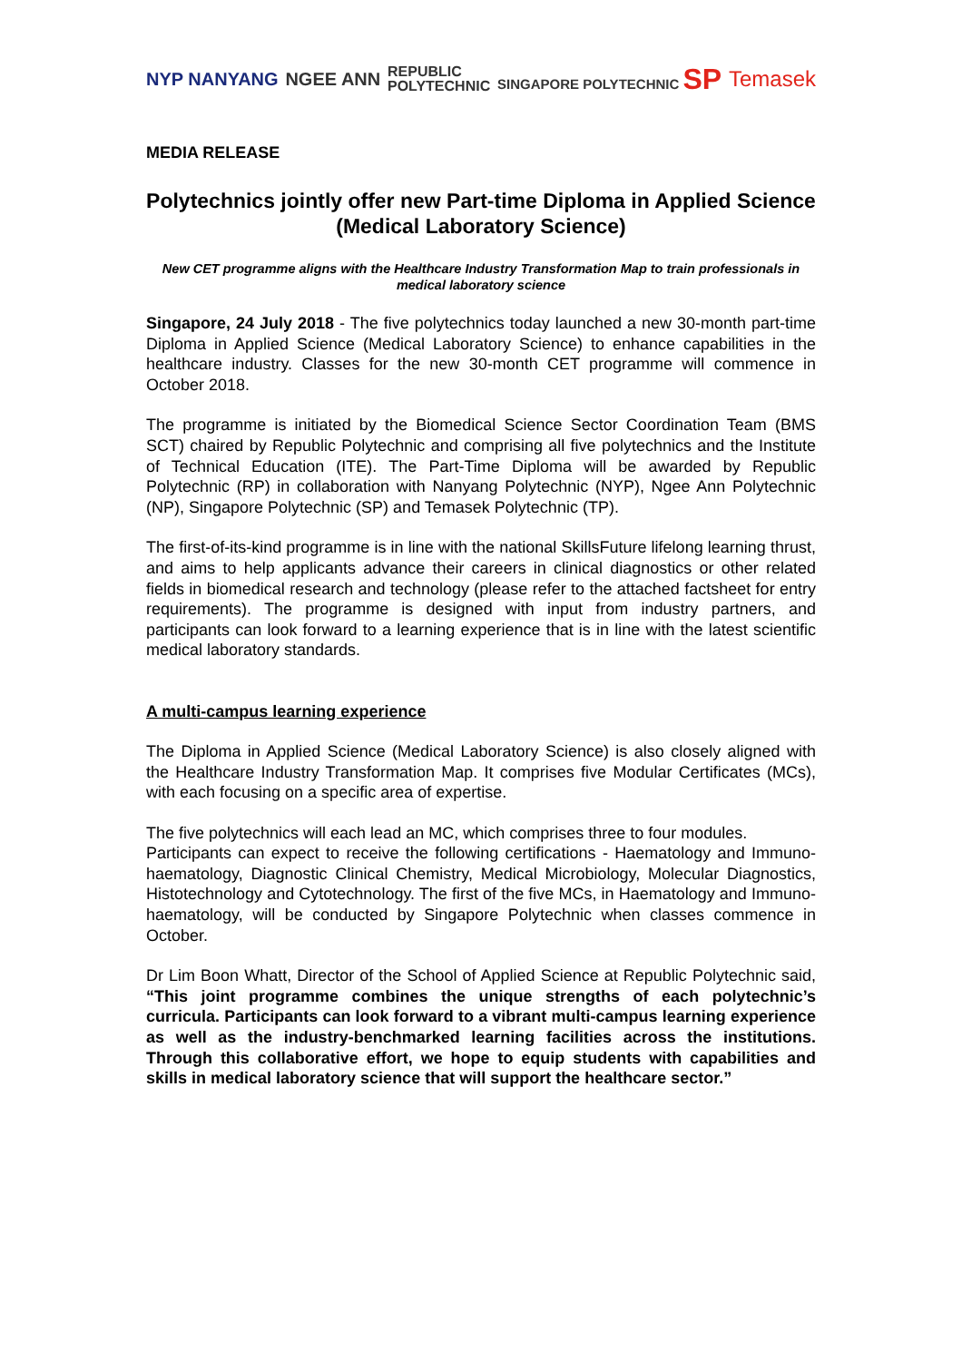NYP NANYANG NGEE ANN REPUBLIC
POLYTECHNIC SINGAPORE POLYTECHNIC SP Temasek
MEDIA RELEASE
Polytechnics jointly offer new Part-time Diploma in Applied Science (Medical Laboratory Science)
New CET programme aligns with the Healthcare Industry Transformation Map to train professionals in medical laboratory science
Singapore, 24 July 2018 - The five polytechnics today launched a new 30-month part-time Diploma in Applied Science (Medical Laboratory Science) to enhance capabilities in the healthcare industry. Classes for the new 30-month CET programme will commence in October 2018.
The programme is initiated by the Biomedical Science Sector Coordination Team (BMS SCT) chaired by Republic Polytechnic and comprising all five polytechnics and the Institute of Technical Education (ITE). The Part-Time Diploma will be awarded by Republic Polytechnic (RP) in collaboration with Nanyang Polytechnic (NYP), Ngee Ann Polytechnic (NP), Singapore Polytechnic (SP) and Temasek Polytechnic (TP).
The first-of-its-kind programme is in line with the national SkillsFuture lifelong learning thrust, and aims to help applicants advance their careers in clinical diagnostics or other related fields in biomedical research and technology (please refer to the attached factsheet for entry requirements). The programme is designed with input from industry partners, and participants can look forward to a learning experience that is in line with the latest scientific medical laboratory standards.
A multi-campus learning experience
The Diploma in Applied Science (Medical Laboratory Science) is also closely aligned with the Healthcare Industry Transformation Map. It comprises five Modular Certificates (MCs), with each focusing on a specific area of expertise.
The five polytechnics will each lead an MC, which comprises three to four modules.
Participants can expect to receive the following certifications - Haematology and Immuno-haematology, Diagnostic Clinical Chemistry, Medical Microbiology, Molecular Diagnostics, Histotechnology and Cytotechnology. The first of the five MCs, in Haematology and Immuno-haematology, will be conducted by Singapore Polytechnic when classes commence in October.
Dr Lim Boon Whatt, Director of the School of Applied Science at Republic Polytechnic said, “This joint programme combines the unique strengths of each polytechnic’s curricula. Participants can look forward to a vibrant multi-campus learning experience as well as the industry-benchmarked learning facilities across the institutions. Through this collaborative effort, we hope to equip students with capabilities and skills in medical laboratory science that will support the healthcare sector.”